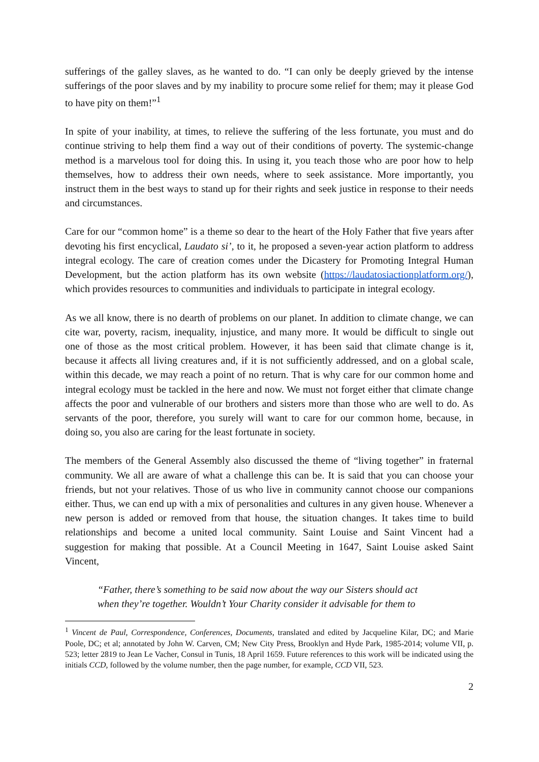sufferings of the galley slaves, as he wanted to do. “I can only be deeply grieved by the intense sufferings of the poor slaves and by my inability to procure some relief for them; may it please God to have pity on them!”<sup>1</sup>
In spite of your inability, at times, to relieve the suffering of the less fortunate, you must and do continue striving to help them find a way out of their conditions of poverty. The systemic-change method is a marvelous tool for doing this. In using it, you teach those who are poor how to help themselves, how to address their own needs, where to seek assistance. More importantly, you instruct them in the best ways to stand up for their rights and seek justice in response to their needs and circumstances.
Care for our “common home” is a theme so dear to the heart of the Holy Father that five years after devoting his first encyclical, Laudato si’, to it, he proposed a seven-year action platform to address integral ecology. The care of creation comes under the Dicastery for Promoting Integral Human Development, but the action platform has its own website (https://laudatosiactionplatform.org/), which provides resources to communities and individuals to participate in integral ecology.
As we all know, there is no dearth of problems on our planet. In addition to climate change, we can cite war, poverty, racism, inequality, injustice, and many more. It would be difficult to single out one of those as the most critical problem. However, it has been said that climate change is it, because it affects all living creatures and, if it is not sufficiently addressed, and on a global scale, within this decade, we may reach a point of no return. That is why care for our common home and integral ecology must be tackled in the here and now. We must not forget either that climate change affects the poor and vulnerable of our brothers and sisters more than those who are well to do. As servants of the poor, therefore, you surely will want to care for our common home, because, in doing so, you also are caring for the least fortunate in society.
The members of the General Assembly also discussed the theme of “living together” in fraternal community. We all are aware of what a challenge this can be. It is said that you can choose your friends, but not your relatives. Those of us who live in community cannot choose our companions either. Thus, we can end up with a mix of personalities and cultures in any given house. Whenever a new person is added or removed from that house, the situation changes. It takes time to build relationships and become a united local community. Saint Louise and Saint Vincent had a suggestion for making that possible. At a Council Meeting in 1647, Saint Louise asked Saint Vincent,
“Father, there’s something to be said now about the way our Sisters should act when they’re together. Wouldn’t Your Charity consider it advisable for them to
<sup>1</sup> Vincent de Paul, Correspondence, Conferences, Documents, translated and edited by Jacqueline Kilar, DC; and Marie Poole, DC; et al; annotated by John W. Carven, CM; New City Press, Brooklyn and Hyde Park, 1985-2014; volume VII, p. 523; letter 2819 to Jean Le Vacher, Consul in Tunis, 18 April 1659. Future references to this work will be indicated using the initials CCD, followed by the volume number, then the page number, for example, CCD VII, 523.
2